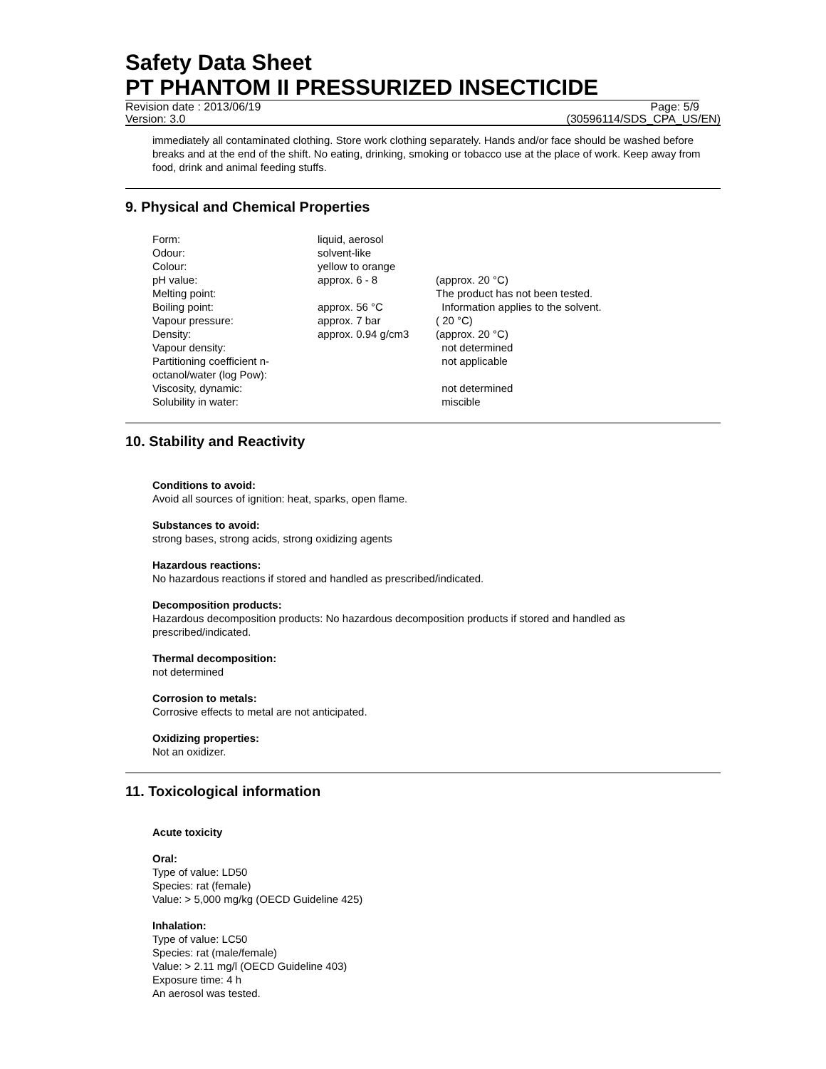Safety Data Sheet
PT PHANTOM II PRESSURIZED INSECTICIDE
Revision date : 2013/06/19 Page: 5/9
Version: 3.0 (30596114/SDS_CPA_US/EN)
immediately all contaminated clothing. Store work clothing separately. Hands and/or face should be washed before breaks and at the end of the shift. No eating, drinking, smoking or tobacco use at the place of work. Keep away from food, drink and animal feeding stuffs.
9. Physical and Chemical Properties
| Form: | liquid, aerosol | |
| Odour: | solvent-like | |
| Colour: | yellow to orange | |
| pH value: | approx. 6 - 8 | (approx. 20 °C) |
| Melting point: | | The product has not been tested. |
| Boiling point: | approx. 56 °C | Information applies to the solvent. |
| Vapour pressure: | approx. 7 bar | ( 20 °C) |
| Density: | approx. 0.94 g/cm3 | (approx. 20 °C) |
| Vapour density: | | not determined |
| Partitioning coefficient n-octanol/water (log Pow): | | not applicable |
| Viscosity, dynamic: | | not determined |
| Solubility in water: | | miscible |
10. Stability and Reactivity
Conditions to avoid:
Avoid all sources of ignition: heat, sparks, open flame.
Substances to avoid:
strong bases, strong acids, strong oxidizing agents
Hazardous reactions:
No hazardous reactions if stored and handled as prescribed/indicated.
Decomposition products:
Hazardous decomposition products: No hazardous decomposition products if stored and handled as prescribed/indicated.
Thermal decomposition:
not determined
Corrosion to metals:
Corrosive effects to metal are not anticipated.
Oxidizing properties:
Not an oxidizer.
11. Toxicological information
Acute toxicity
Oral:
Type of value: LD50
Species: rat (female)
Value: > 5,000 mg/kg (OECD Guideline 425)
Inhalation:
Type of value: LC50
Species: rat (male/female)
Value: > 2.11 mg/l (OECD Guideline 403)
Exposure time: 4 h
An aerosol was tested.